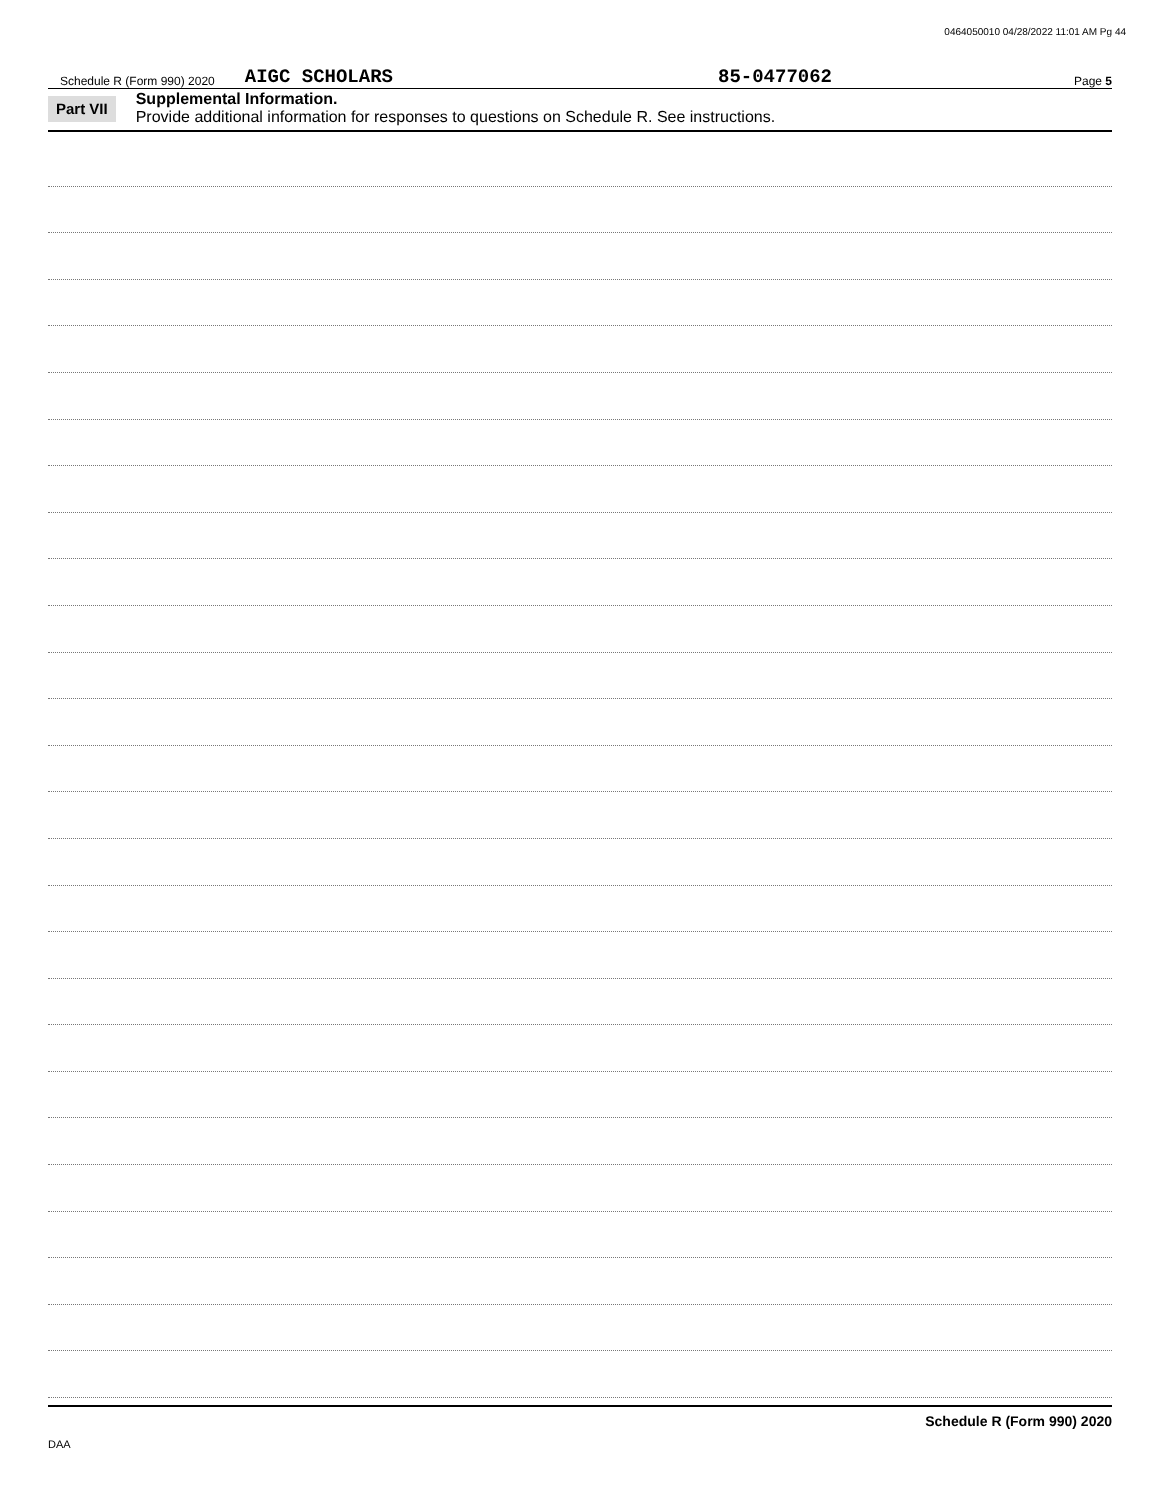0464050010 04/28/2022 11:01 AM Pg 44
Schedule R (Form 990) 2020 AIGC SCHOLARS 85-0477062 Page 5
Part VII
Supplemental Information.
Provide additional information for responses to questions on Schedule R. See instructions.
Schedule R (Form 990) 2020
DAA